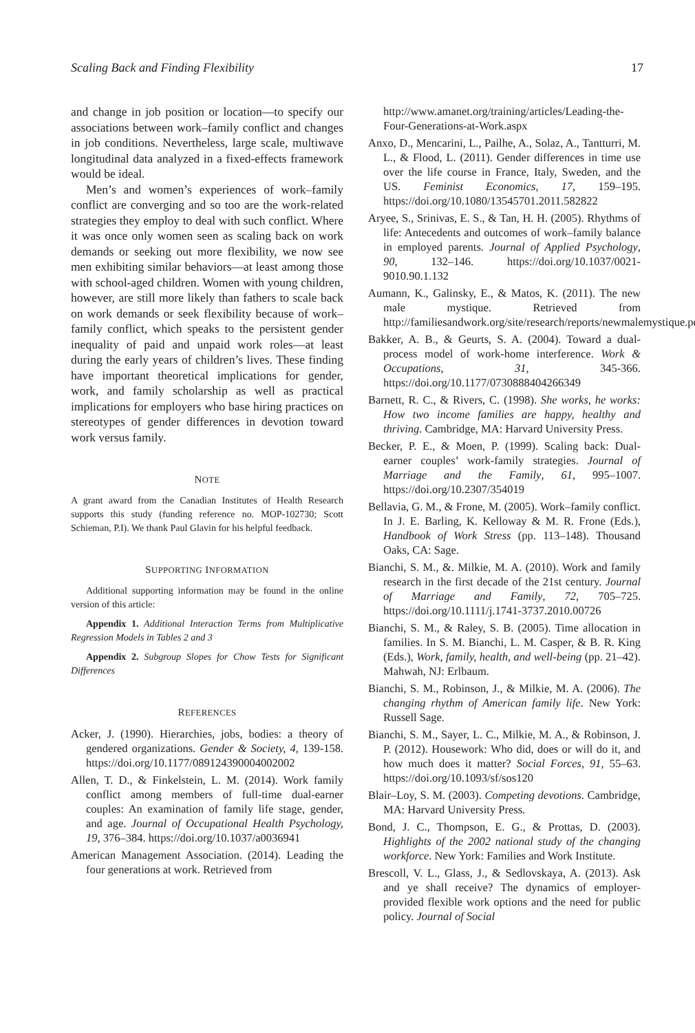Scaling Back and Finding Flexibility 17
and change in job position or location—to specify our associations between work–family conflict and changes in job conditions. Nevertheless, large scale, multiwave longitudinal data analyzed in a fixed-effects framework would be ideal.
Men’s and women’s experiences of work–family conflict are converging and so too are the work-related strategies they employ to deal with such conflict. Where it was once only women seen as scaling back on work demands or seeking out more flexibility, we now see men exhibiting similar behaviors—at least among those with school-aged children. Women with young children, however, are still more likely than fathers to scale back on work demands or seek flexibility because of work–family conflict, which speaks to the persistent gender inequality of paid and unpaid work roles—at least during the early years of children’s lives. These finding have important theoretical implications for gender, work, and family scholarship as well as practical implications for employers who base hiring practices on stereotypes of gender differences in devotion toward work versus family.
NOTE
A grant award from the Canadian Institutes of Health Research supports this study (funding reference no. MOP-102730; Scott Schieman, P.I). We thank Paul Glavin for his helpful feedback.
SUPPORTING INFORMATION
Additional supporting information may be found in the online version of this article:
Appendix 1. Additional Interaction Terms from Multiplicative Regression Models in Tables 2 and 3
Appendix 2. Subgroup Slopes for Chow Tests for Significant Differences
REFERENCES
Acker, J. (1990). Hierarchies, jobs, bodies: a theory of gendered organizations. Gender & Society, 4, 139-158. https://doi.org/10.1177/089124390004002002
Allen, T. D., & Finkelstein, L. M. (2014). Work family conflict among members of full-time dual-earner couples: An examination of family life stage, gender, and age. Journal of Occupational Health Psychology, 19, 376–384. https://doi.org/10.1037/a0036941
American Management Association. (2014). Leading the four generations at work. Retrieved from
http://www.amanet.org/training/articles/Leading-the-Four-Generations-at-Work.aspx
Anxo, D., Mencarini, L., Pailhe, A., Solaz, A., Tantturri, M. L., & Flood, L. (2011). Gender differences in time use over the life course in France, Italy, Sweden, and the US. Feminist Economics, 17, 159–195. https://doi.org/10.1080/13545701.2011.582822
Aryee, S., Srinivas, E. S., & Tan, H. H. (2005). Rhythms of life: Antecedents and outcomes of work–family balance in employed parents. Journal of Applied Psychology, 90, 132–146. https://doi.org/10.1037/0021-9010.90.1.132
Aumann, K., Galinsky, E., & Matos, K. (2011). The new male mystique. Retrieved from http://familiesandwork.org/site/research/reports/newmalemystique.pdf
Bakker, A. B., & Geurts, S. A. (2004). Toward a dual-process model of work-home interference. Work & Occupations, 31, 345-366. https://doi.org/10.1177/0730888404266349
Barnett, R. C., & Rivers, C. (1998). She works, he works: How two income families are happy, healthy and thriving. Cambridge, MA: Harvard University Press.
Becker, P. E., & Moen, P. (1999). Scaling back: Dual-earner couples’ work-family strategies. Journal of Marriage and the Family, 61, 995–1007. https://doi.org/10.2307/354019
Bellavia, G. M., & Frone, M. (2005). Work–family conflict. In J. E. Barling, K. Kelloway & M. R. Frone (Eds.), Handbook of Work Stress (pp. 113–148). Thousand Oaks, CA: Sage.
Bianchi, S. M., &. Milkie, M. A. (2010). Work and family research in the first decade of the 21st century. Journal of Marriage and Family, 72, 705–725. https://doi.org/10.1111/j.1741-3737.2010.00726
Bianchi, S. M., & Raley, S. B. (2005). Time allocation in families. In S. M. Bianchi, L. M. Casper, & B. R. King (Eds.), Work, family, health, and well-being (pp. 21–42). Mahwah, NJ: Erlbaum.
Bianchi, S. M., Robinson, J., & Milkie, M. A. (2006). The changing rhythm of American family life. New York: Russell Sage.
Bianchi, S. M., Sayer, L. C., Milkie, M. A., & Robinson, J. P. (2012). Housework: Who did, does or will do it, and how much does it matter? Social Forces, 91, 55–63. https://doi.org/10.1093/sf/sos120
Blair–Loy, S. M. (2003). Competing devotions. Cambridge, MA: Harvard University Press.
Bond, J. C., Thompson, E. G., & Prottas, D. (2003). Highlights of the 2002 national study of the changing workforce. New York: Families and Work Institute.
Brescoll, V. L., Glass, J., & Sedlovskaya, A. (2013). Ask and ye shall receive? The dynamics of employer-provided flexible work options and the need for public policy. Journal of Social